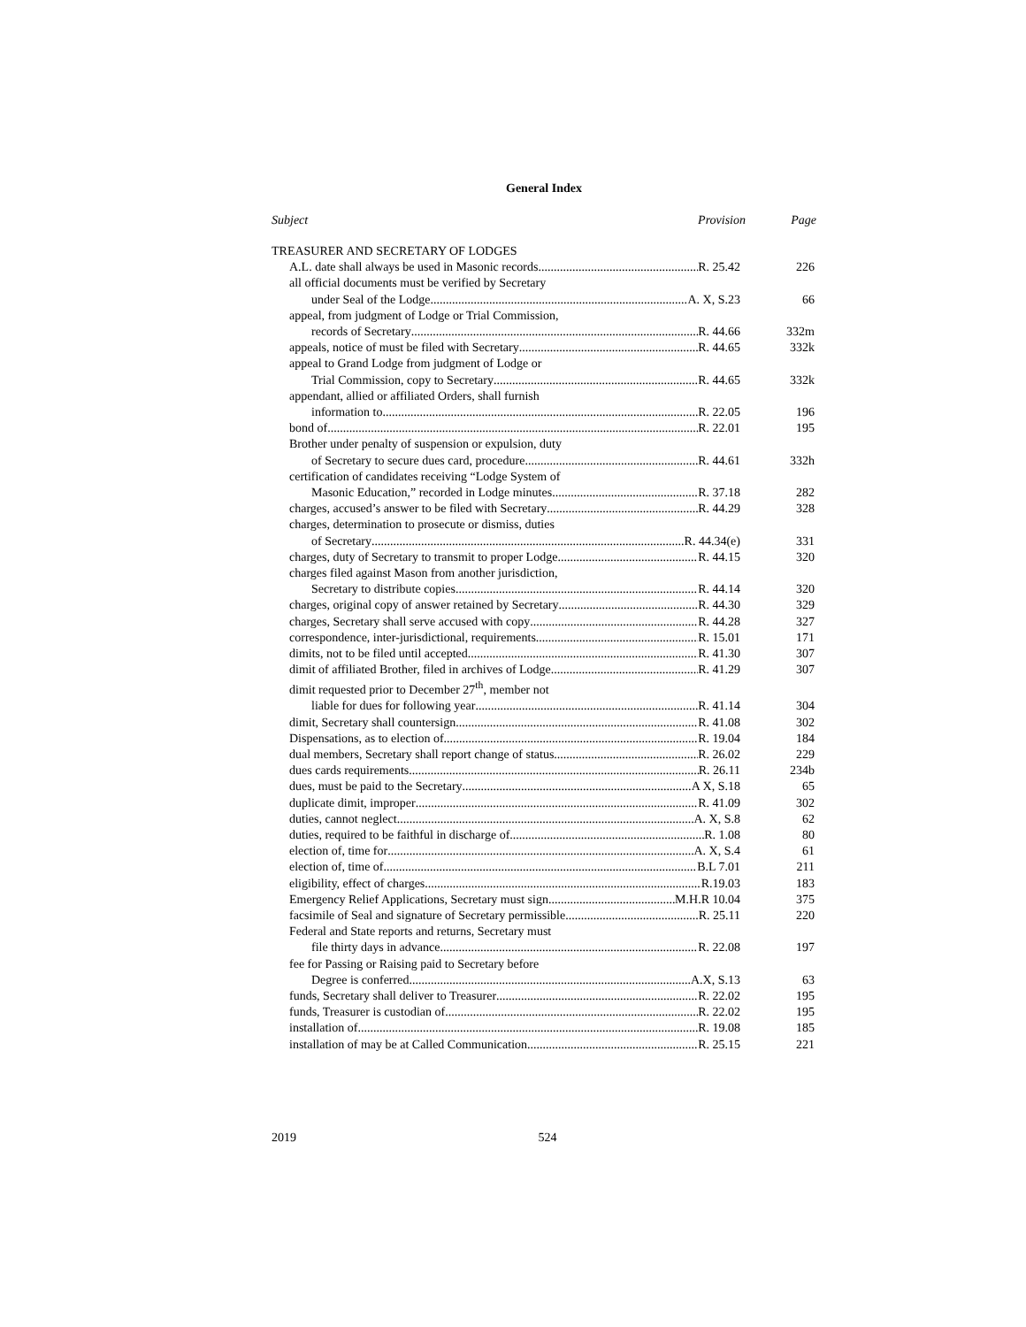General Index
Subject Provision Page
TREASURER AND SECRETARY OF LODGES
A.L. date shall always be used in Masonic records R. 25.42 226
all official documents must be verified by Secretary
under Seal of the Lodge A. X, S.23 66
appeal, from judgment of Lodge or Trial Commission,
records of Secretary R. 44.66 332m
appeals, notice of must be filed with Secretary R. 44.65 332k
appeal to Grand Lodge from judgment of Lodge or
Trial Commission, copy to Secretary R. 44.65 332k
appendant, allied or affiliated Orders, shall furnish
information to R. 22.05 196
bond of R. 22.01 195
Brother under penalty of suspension or expulsion, duty
of Secretary to secure dues card, procedure R. 44.61 332h
certification of candidates receiving “Lodge System of
Masonic Education,” recorded in Lodge minutes R. 37.18 282
charges, accused’s answer to be filed with Secretary R. 44.29 328
charges, determination to prosecute or dismiss, duties
of Secretary R. 44.34(e) 331
charges, duty of Secretary to transmit to proper Lodge R. 44.15 320
charges filed against Mason from another jurisdiction,
Secretary to distribute copies R. 44.14 320
charges, original copy of answer retained by Secretary R. 44.30 329
charges, Secretary shall serve accused with copy R. 44.28 327
correspondence, inter-jurisdictional, requirements R. 15.01 171
dimits, not to be filed until accepted R. 41.30 307
dimit of affiliated Brother, filed in archives of Lodge R. 41.29 307
dimit requested prior to December 27<sup>th</sup>, member not
liable for dues for following year R. 41.14 304
dimit, Secretary shall countersign R. 41.08 302
Dispensations, as to election of R. 19.04 184
dual members, Secretary shall report change of status R. 26.02 229
dues cards requirements R. 26.11 234b
dues, must be paid to the Secretary A X, S.18 65
duplicate dimit, improper R. 41.09 302
duties, cannot neglect A. X, S.8 62
duties, required to be faithful in discharge of R. 1.08 80
election of, time for A. X, S.4 61
election of, time of B.L 7.01 211
eligibility, effect of charges R.19.03 183
Emergency Relief Applications, Secretary must sign M.H.R 10.04 375
facsimile of Seal and signature of Secretary permissible R. 25.11 220
Federal and State reports and returns, Secretary must
file thirty days in advance R. 22.08 197
fee for Passing or Raising paid to Secretary before
Degree is conferred A.X, S.13 63
funds, Secretary shall deliver to Treasurer R. 22.02 195
funds, Treasurer is custodian of R. 22.02 195
installation of R. 19.08 185
installation of may be at Called Communication R. 25.15 221
2019 524